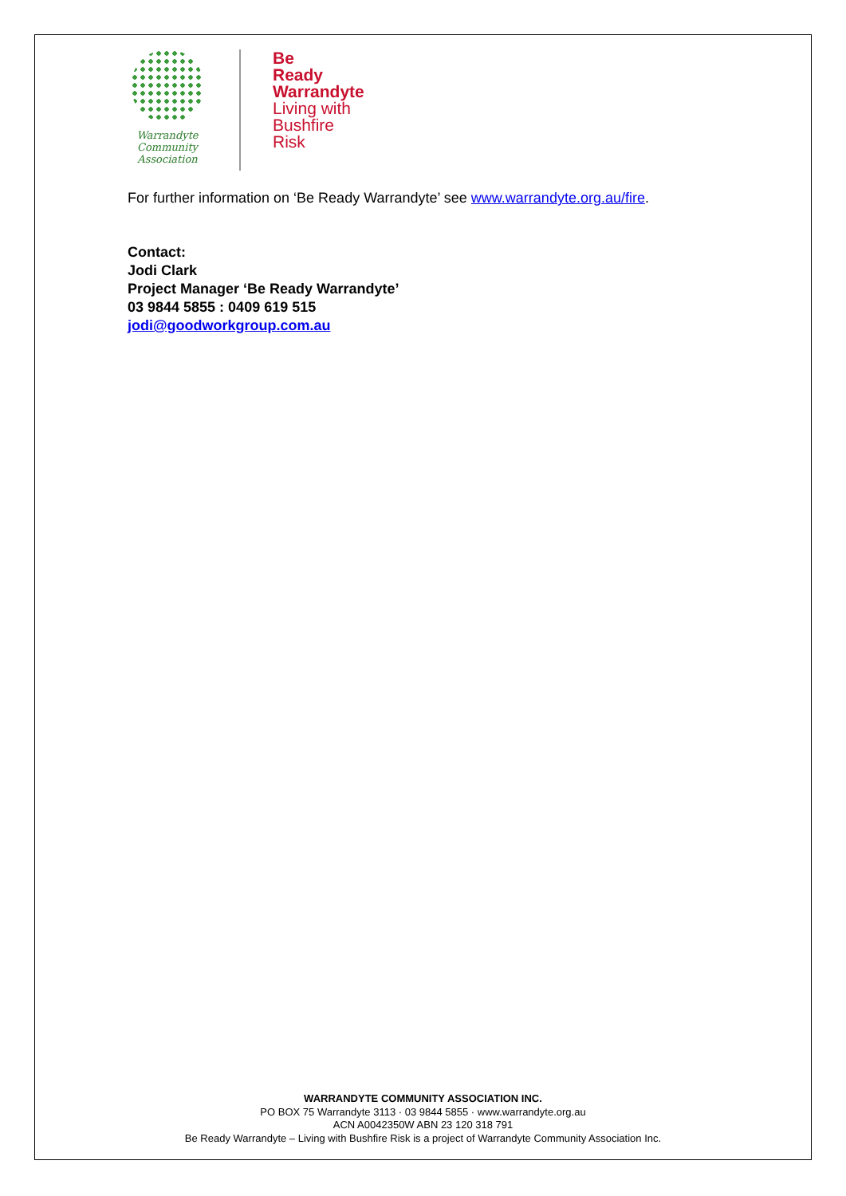Warrandyte
Community
Association
Be
Ready
Warrandyte
Living with
Bushfire
Risk
For further information on ‘Be Ready Warrandyte’ see www.warrandyte.org.au/fire.
Contact:
Jodi Clark
Project Manager ‘Be Ready Warrandyte’
03 9844 5855 : 0409 619 515
jodi@goodworkgroup.com.au
WARRANDYTE COMMUNITY ASSOCIATION INC.
PO BOX 75 Warrandyte 3113 · 03 9844 5855 · www.warrandyte.org.au
ACN A0042350W ABN 23 120 318 791
Be Ready Warrandyte – Living with Bushfire Risk is a project of Warrandyte Community Association Inc.